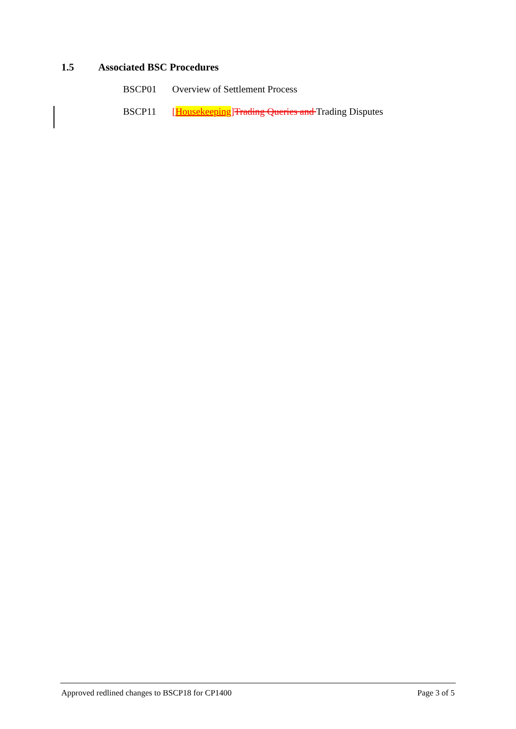1.5 Associated BSC Procedures
BSCP01 Overview of Settlement Process
BSCP11 [Housekeeping] Trading Queries and Trading Disputes
Approved redlined changes to BSCP18 for CP1400
Page 3 of 5